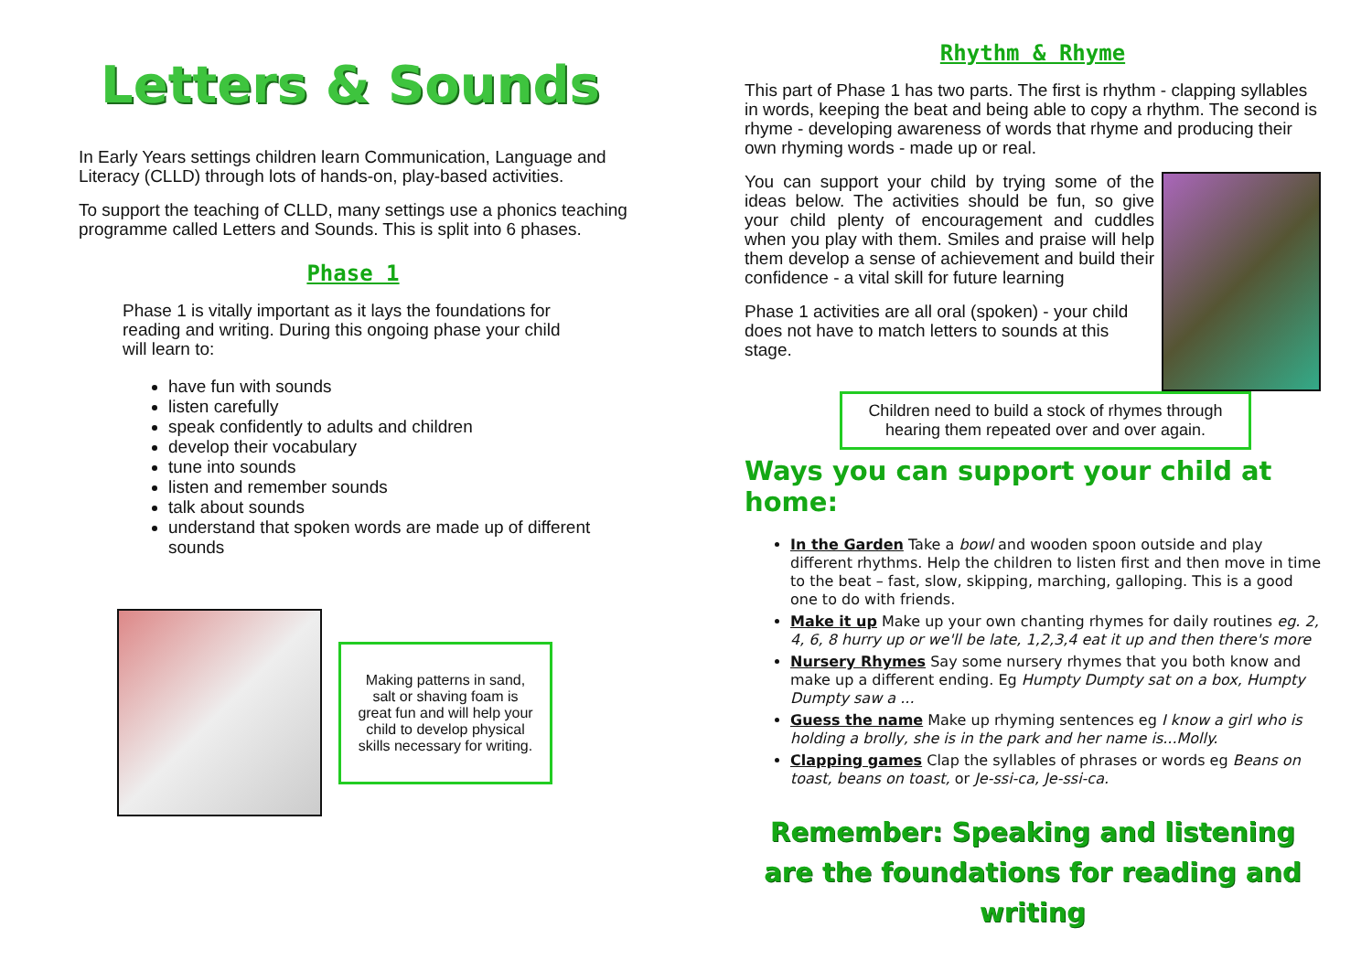Letters & Sounds
In Early Years settings children learn Communication, Language and Literacy (CLLD) through lots of hands-on, play-based activities.
To support the teaching of CLLD, many settings use a phonics teaching programme called Letters and Sounds. This is split into 6 phases.
Phase 1
Phase 1 is vitally important as it lays the foundations for reading and writing. During this ongoing phase your child will learn to:
have fun with sounds
listen carefully
speak confidently to adults and children
develop their vocabulary
tune into sounds
listen and remember sounds
talk about sounds
understand that spoken words are made up of different sounds
Making patterns in sand, salt or shaving foam is great fun and will help your child to develop physical skills necessary for writing.
Rhythm & Rhyme
This part of Phase 1 has two parts. The first is rhythm - clapping syllables in words, keeping the beat and being able to copy a rhythm. The second is rhyme - developing awareness of words that rhyme and producing their own rhyming words - made up or real.
You can support your child by trying some of the ideas below. The activities should be fun, so give your child plenty of encouragement and cuddles when you play with them. Smiles and praise will help them develop a sense of achievement and build their confidence - a vital skill for future learning
Phase 1 activities are all oral (spoken) - your child does not have to match letters to sounds at this stage.
Children need to build a stock of rhymes through hearing them repeated over and over again.
Ways you can support your child at home:
In the Garden Take a bowl and wooden spoon outside and play different rhythms. Help the children to listen first and then move in time to the beat – fast, slow, skipping, marching, galloping. This is a good one to do with friends.
Make it up Make up your own chanting rhymes for daily routines eg. 2, 4, 6, 8 hurry up or we'll be late, 1,2,3,4 eat it up and then there's more
Nursery Rhymes Say some nursery rhymes that you both know and make up a different ending. Eg Humpty Dumpty sat on a box, Humpty Dumpty saw a ...
Guess the name Make up rhyming sentences eg I know a girl who is holding a brolly, she is in the park and her name is...Molly.
Clapping games Clap the syllables of phrases or words eg Beans on toast, beans on toast, or Je-ssi-ca, Je-ssi-ca.
Remember: Speaking and listening are the foundations for reading and writing